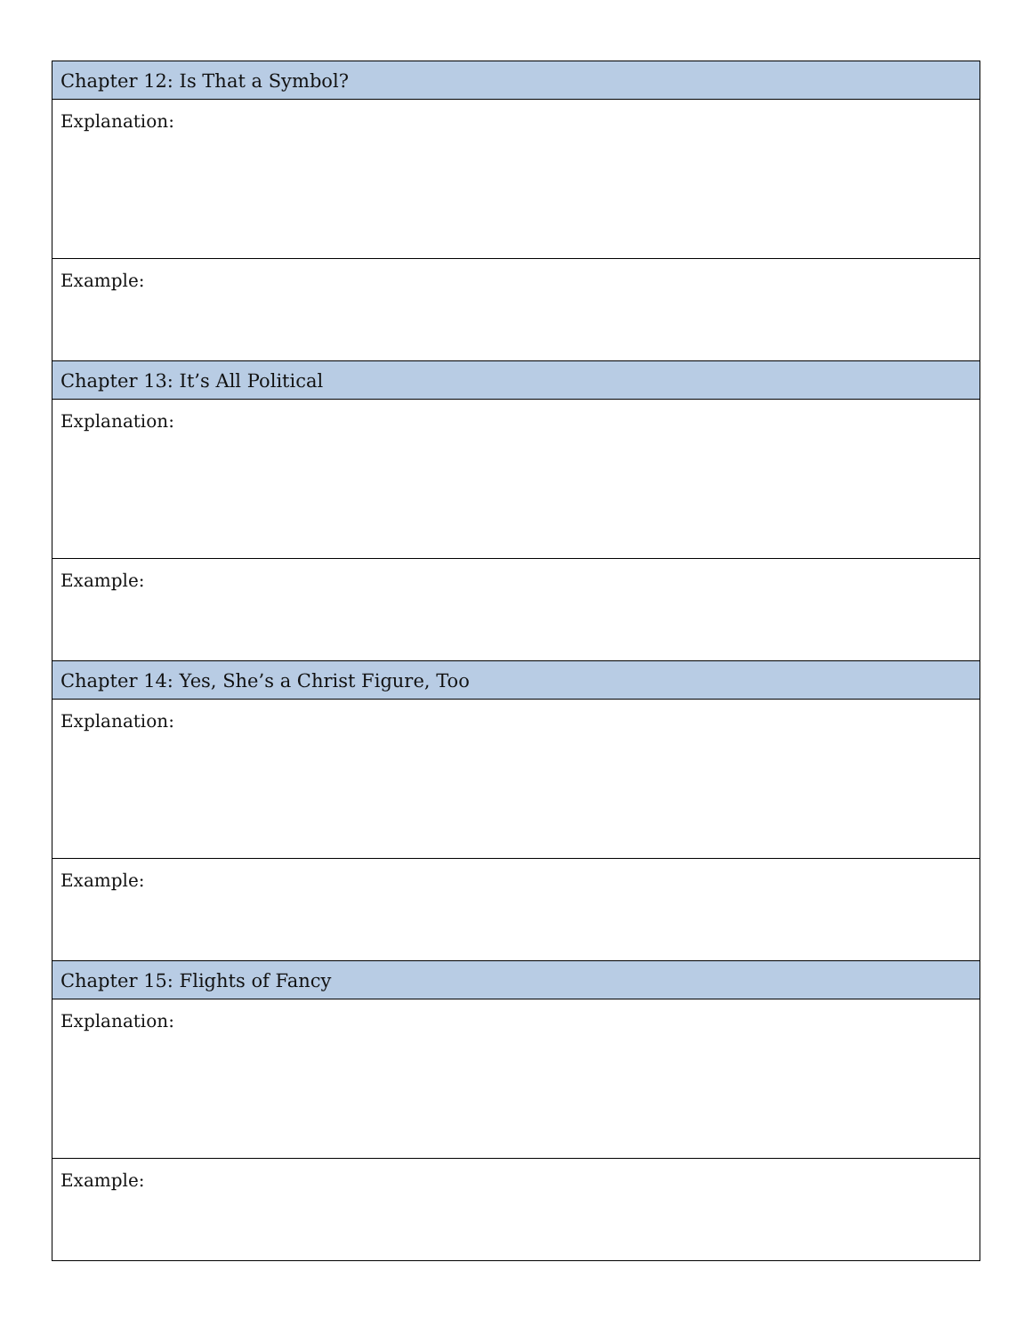| Chapter 12: Is That a Symbol? |
| Explanation: |
| Example: |
| Chapter 13: It’s All Political |
| Explanation: |
| Example: |
| Chapter 14: Yes, She’s a Christ Figure, Too |
| Explanation: |
| Example: |
| Chapter 15: Flights of Fancy |
| Explanation: |
| Example: |